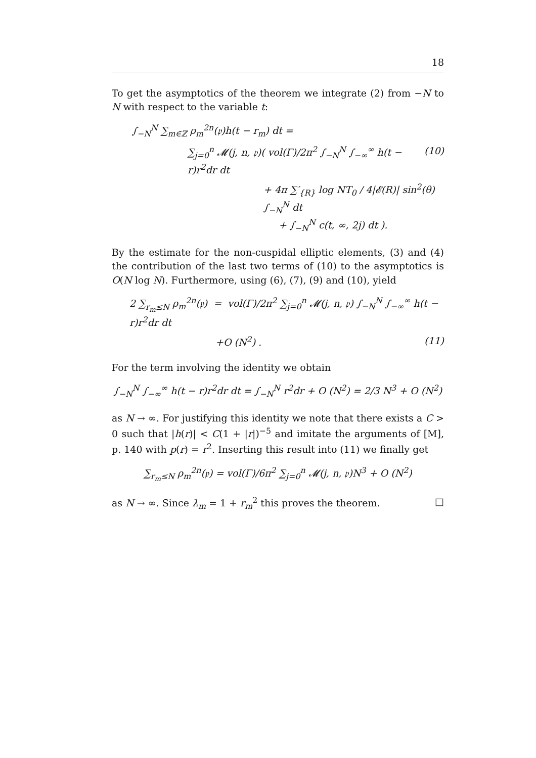18
To get the asymptotics of the theorem we integrate (2) from −N to N with respect to the variable t:
∫<sub>−N</sub><sup>N</sup> ∑<sub>m∈ℤ</sub> ρ<sub>m</sub><sup>2n</sup>(𝔭)h(t − r<sub>m</sub>) dt =
∑<sub>j=0</sub><sup>n</sup> 𝓜(j, n, 𝔭)( vol(Γ)/2π<sup>2</sup> ∫<sub>−N</sub><sup>N</sup> ∫<sub>−∞</sub><sup>∞</sup> h(t − r)r<sup>2</sup>dr dt (10)
+ 4π ∑′<sub>{R}</sub> log NT<sub>0</sub> / 4|𝓔(R)| sin<sup>2</sup>(θ) ∫<sub>−N</sub><sup>N</sup> dt
+ ∫<sub>−N</sub><sup>N</sup> c(t, ∞, 2j) dt ).
By the estimate for the non-cuspidal elliptic elements, (3) and (4) the contribution of the last two terms of (10) to the asymptotics is O(N log N). Furthermore, using (6), (7), (9) and (10), yield
2 ∑<sub>r<sub>m</sub>≤N</sub> ρ<sub>m</sub><sup>2n</sup>(𝔭) = vol(Γ)/2π<sup>2</sup> ∑<sub>j=0</sub><sup>n</sup> 𝓜(j, n, 𝔭) ∫<sub>−N</sub><sup>N</sup> ∫<sub>−∞</sub><sup>∞</sup> h(t − r)r<sup>2</sup>dr dt
+O (N<sup>2</sup>) . (11)
For the term involving the identity we obtain
∫<sub>−N</sub><sup>N</sup> ∫<sub>−∞</sub><sup>∞</sup> h(t − r)r<sup>2</sup>dr dt = ∫<sub>−N</sub><sup>N</sup> r<sup>2</sup>dr + O (N<sup>2</sup>) = 2/3 N<sup>3</sup> + O (N<sup>2</sup>)
as N → ∞. For justifying this identity we note that there exists a C > 0 such that |h(r)| < C(1 + |r|)<sup>−5</sup> and imitate the arguments of [M], p. 140 with p(r) = r<sup>2</sup>. Inserting this result into (11) we finally get
∑<sub>r<sub>m</sub>≤N</sub> ρ<sub>m</sub><sup>2n</sup>(𝔭) = vol(Γ)/6π<sup>2</sup> ∑<sub>j=0</sub><sup>n</sup> 𝓜(j, n, 𝔭)N<sup>3</sup> + O (N<sup>2</sup>)
as N → ∞. Since λ<sub>m</sub> = 1 + r<sub>m</sub><sup>2</sup> this proves the theorem. □